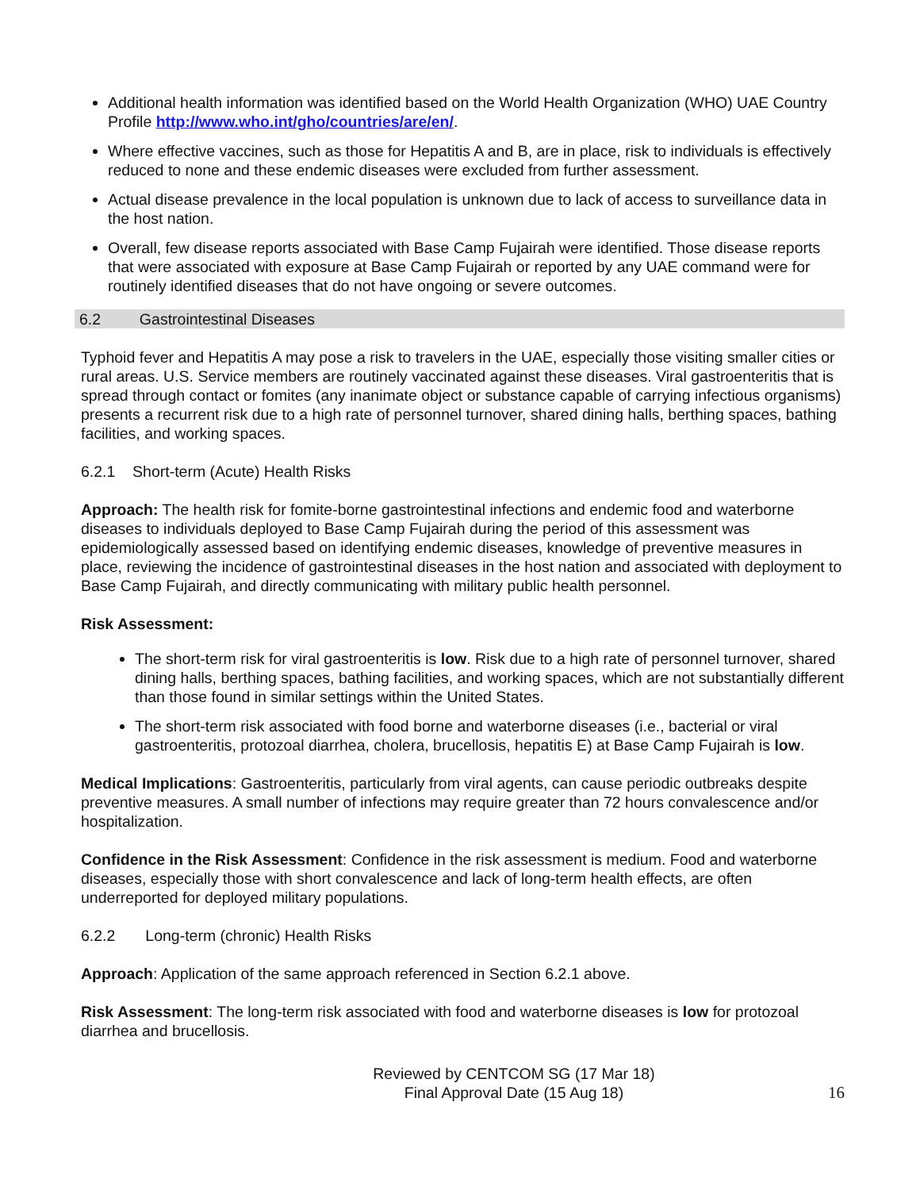Additional health information was identified based on the World Health Organization (WHO) UAE Country Profile http://www.who.int/gho/countries/are/en/.
Where effective vaccines, such as those for Hepatitis A and B, are in place, risk to individuals is effectively reduced to none and these endemic diseases were excluded from further assessment.
Actual disease prevalence in the local population is unknown due to lack of access to surveillance data in the host nation.
Overall, few disease reports associated with Base Camp Fujairah were identified. Those disease reports that were associated with exposure at Base Camp Fujairah or reported by any UAE command were for routinely identified diseases that do not have ongoing or severe outcomes.
6.2 Gastrointestinal Diseases
Typhoid fever and Hepatitis A may pose a risk to travelers in the UAE, especially those visiting smaller cities or rural areas. U.S. Service members are routinely vaccinated against these diseases. Viral gastroenteritis that is spread through contact or fomites (any inanimate object or substance capable of carrying infectious organisms) presents a recurrent risk due to a high rate of personnel turnover, shared dining halls, berthing spaces, bathing facilities, and working spaces.
6.2.1 Short-term (Acute) Health Risks
Approach: The health risk for fomite-borne gastrointestinal infections and endemic food and waterborne diseases to individuals deployed to Base Camp Fujairah during the period of this assessment was epidemiologically assessed based on identifying endemic diseases, knowledge of preventive measures in place, reviewing the incidence of gastrointestinal diseases in the host nation and associated with deployment to Base Camp Fujairah, and directly communicating with military public health personnel.
Risk Assessment:
The short-term risk for viral gastroenteritis is low. Risk due to a high rate of personnel turnover, shared dining halls, berthing spaces, bathing facilities, and working spaces, which are not substantially different than those found in similar settings within the United States.
The short-term risk associated with food borne and waterborne diseases (i.e., bacterial or viral gastroenteritis, protozoal diarrhea, cholera, brucellosis, hepatitis E) at Base Camp Fujairah is low.
Medical Implications: Gastroenteritis, particularly from viral agents, can cause periodic outbreaks despite preventive measures. A small number of infections may require greater than 72 hours convalescence and/or hospitalization.
Confidence in the Risk Assessment: Confidence in the risk assessment is medium. Food and waterborne diseases, especially those with short convalescence and lack of long-term health effects, are often underreported for deployed military populations.
6.2.2 Long-term (chronic) Health Risks
Approach: Application of the same approach referenced in Section 6.2.1 above.
Risk Assessment: The long-term risk associated with food and waterborne diseases is low for protozoal diarrhea and brucellosis.
Reviewed by CENTCOM SG (17 Mar 18)
Final Approval Date (15 Aug 18)
16